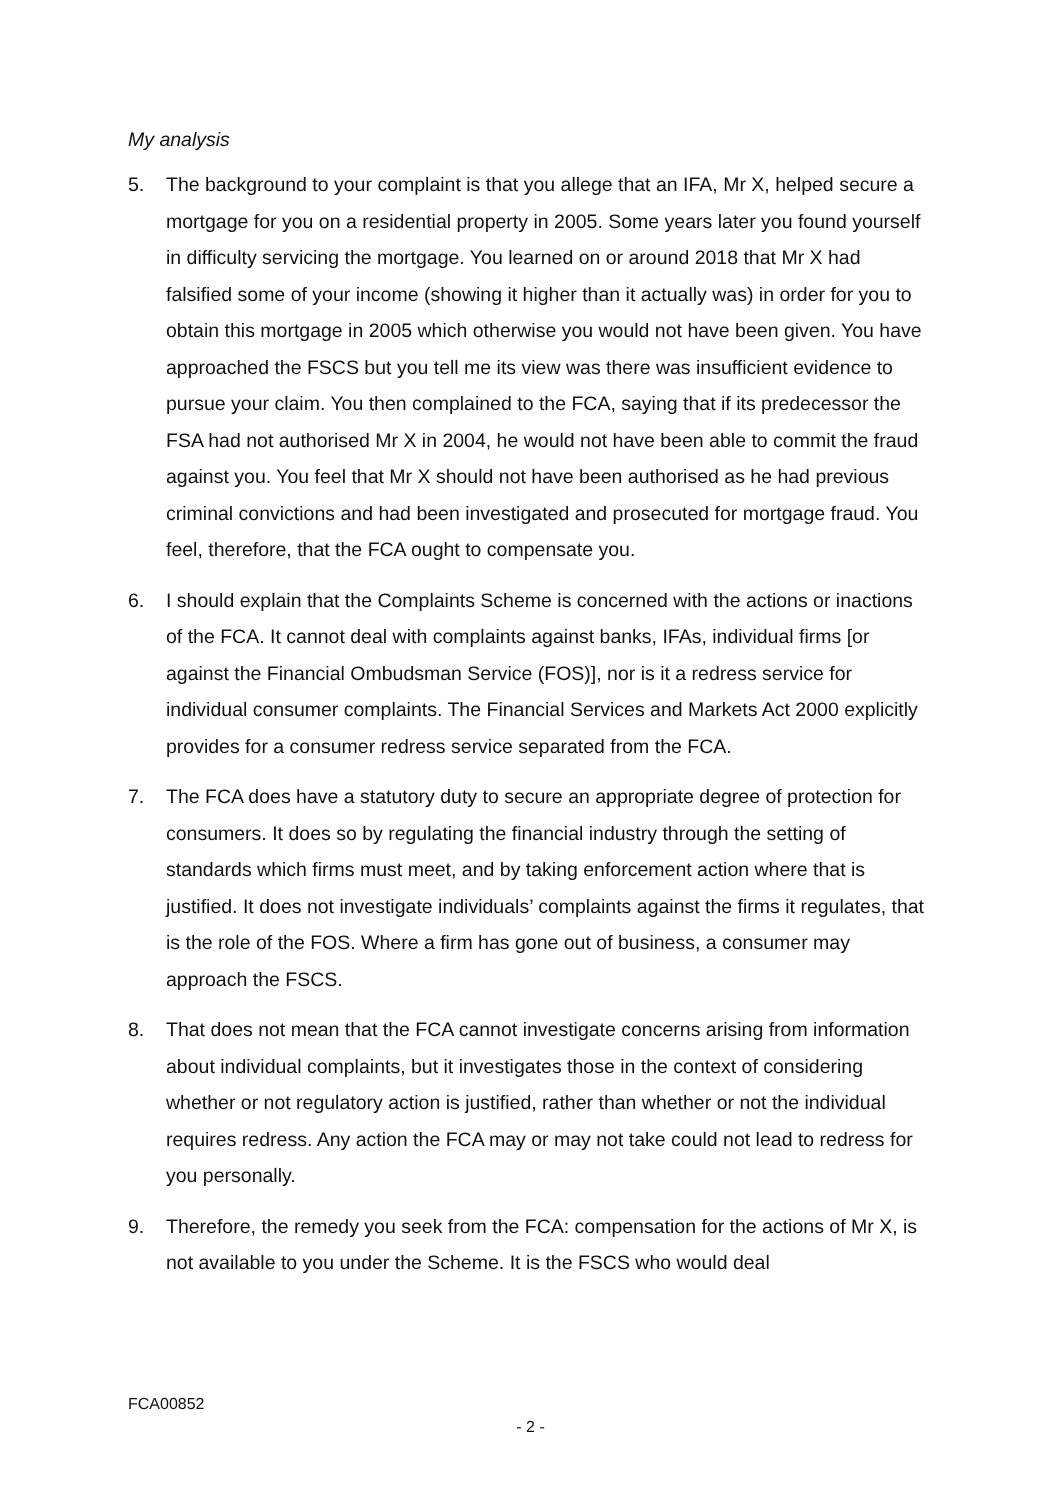My analysis
5. The background to your complaint is that you allege that an IFA, Mr X, helped secure a mortgage for you on a residential property in 2005. Some years later you found yourself in difficulty servicing the mortgage. You learned on or around 2018 that Mr X had falsified some of your income (showing it higher than it actually was) in order for you to obtain this mortgage in 2005 which otherwise you would not have been given. You have approached the FSCS but you tell me its view was there was insufficient evidence to pursue your claim. You then complained to the FCA, saying that if its predecessor the FSA had not authorised Mr X in 2004, he would not have been able to commit the fraud against you. You feel that Mr X should not have been authorised as he had previous criminal convictions and had been investigated and prosecuted for mortgage fraud. You feel, therefore, that the FCA ought to compensate you.
6. I should explain that the Complaints Scheme is concerned with the actions or inactions of the FCA. It cannot deal with complaints against banks, IFAs, individual firms [or against the Financial Ombudsman Service (FOS)], nor is it a redress service for individual consumer complaints. The Financial Services and Markets Act 2000 explicitly provides for a consumer redress service separated from the FCA.
7. The FCA does have a statutory duty to secure an appropriate degree of protection for consumers. It does so by regulating the financial industry through the setting of standards which firms must meet, and by taking enforcement action where that is justified. It does not investigate individuals’ complaints against the firms it regulates, that is the role of the FOS. Where a firm has gone out of business, a consumer may approach the FSCS.
8. That does not mean that the FCA cannot investigate concerns arising from information about individual complaints, but it investigates those in the context of considering whether or not regulatory action is justified, rather than whether or not the individual requires redress. Any action the FCA may or may not take could not lead to redress for you personally.
9. Therefore, the remedy you seek from the FCA: compensation for the actions of Mr X, is not available to you under the Scheme. It is the FSCS who would deal
FCA00852
- 2 -